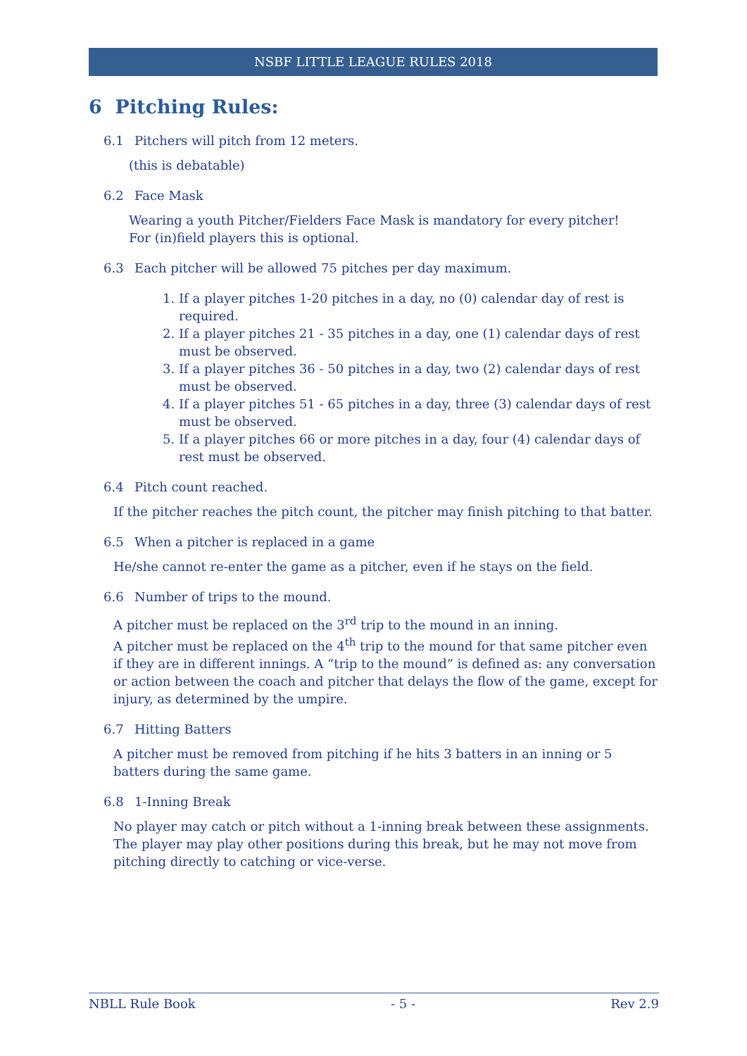NSBF LITTLE LEAGUE RULES 2018
6 Pitching Rules:
6.1 Pitchers will pitch from 12 meters.
(this is debatable)
6.2 Face Mask
Wearing a youth Pitcher/Fielders Face Mask is mandatory for every pitcher!
For (in)field players this is optional.
6.3 Each pitcher will be allowed 75 pitches per day maximum.
1. If a player pitches 1-20 pitches in a day, no (0) calendar day of rest is required.
2. If a player pitches 21 - 35 pitches in a day, one (1) calendar days of rest must be observed.
3. If a player pitches 36 - 50 pitches in a day, two (2) calendar days of rest must be observed.
4. If a player pitches 51 - 65 pitches in a day, three (3) calendar days of rest must be observed.
5. If a player pitches 66 or more pitches in a day, four (4) calendar days of rest must be observed.
6.4 Pitch count reached.
If the pitcher reaches the pitch count, the pitcher may finish pitching to that batter.
6.5 When a pitcher is replaced in a game
He/she cannot re-enter the game as a pitcher, even if he stays on the field.
6.6 Number of trips to the mound.
A pitcher must be replaced on the 3<sup>rd</sup> trip to the mound in an inning.
A pitcher must be replaced on the 4<sup>th</sup> trip to the mound for that same pitcher even if they are in different innings. A “trip to the mound” is defined as: any conversation or action between the coach and pitcher that delays the flow of the game, except for injury, as determined by the umpire.
6.7 Hitting Batters
A pitcher must be removed from pitching if he hits 3 batters in an inning or 5 batters during the same game.
6.8 1-Inning Break
No player may catch or pitch without a 1-inning break between these assignments. The player may play other positions during this break, but he may not move from pitching directly to catching or vice-verse.
NBLL Rule Book - 5 - Rev 2.9